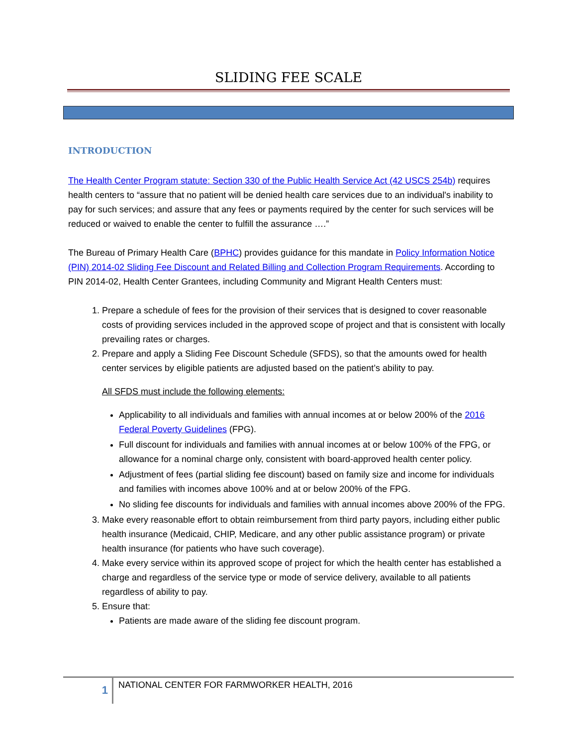SLIDING FEE SCALE
INTRODUCTION
The Health Center Program statute: Section 330 of the Public Health Service Act (42 USCS 254b) requires health centers to “assure that no patient will be denied health care services due to an individual's inability to pay for such services; and assure that any fees or payments required by the center for such services will be reduced or waived to enable the center to fulfill the assurance ….”
The Bureau of Primary Health Care (BPHC) provides guidance for this mandate in Policy Information Notice (PIN) 2014-02 Sliding Fee Discount and Related Billing and Collection Program Requirements. According to PIN 2014-02, Health Center Grantees, including Community and Migrant Health Centers must:
1. Prepare a schedule of fees for the provision of their services that is designed to cover reasonable costs of providing services included in the approved scope of project and that is consistent with locally prevailing rates or charges.
2. Prepare and apply a Sliding Fee Discount Schedule (SFDS), so that the amounts owed for health center services by eligible patients are adjusted based on the patient’s ability to pay.
All SFDS must include the following elements:
Applicability to all individuals and families with annual incomes at or below 200% of the 2016 Federal Poverty Guidelines (FPG).
Full discount for individuals and families with annual incomes at or below 100% of the FPG, or allowance for a nominal charge only, consistent with board-approved health center policy.
Adjustment of fees (partial sliding fee discount) based on family size and income for individuals and families with incomes above 100% and at or below 200% of the FPG.
No sliding fee discounts for individuals and families with annual incomes above 200% of the FPG.
3. Make every reasonable effort to obtain reimbursement from third party payors, including either public health insurance (Medicaid, CHIP, Medicare, and any other public assistance program) or private health insurance (for patients who have such coverage).
4. Make every service within its approved scope of project for which the health center has established a charge and regardless of the service type or mode of service delivery, available to all patients regardless of ability to pay.
5. Ensure that:
Patients are made aware of the sliding fee discount program.
1
NATIONAL CENTER FOR FARMWORKER HEALTH, 2016